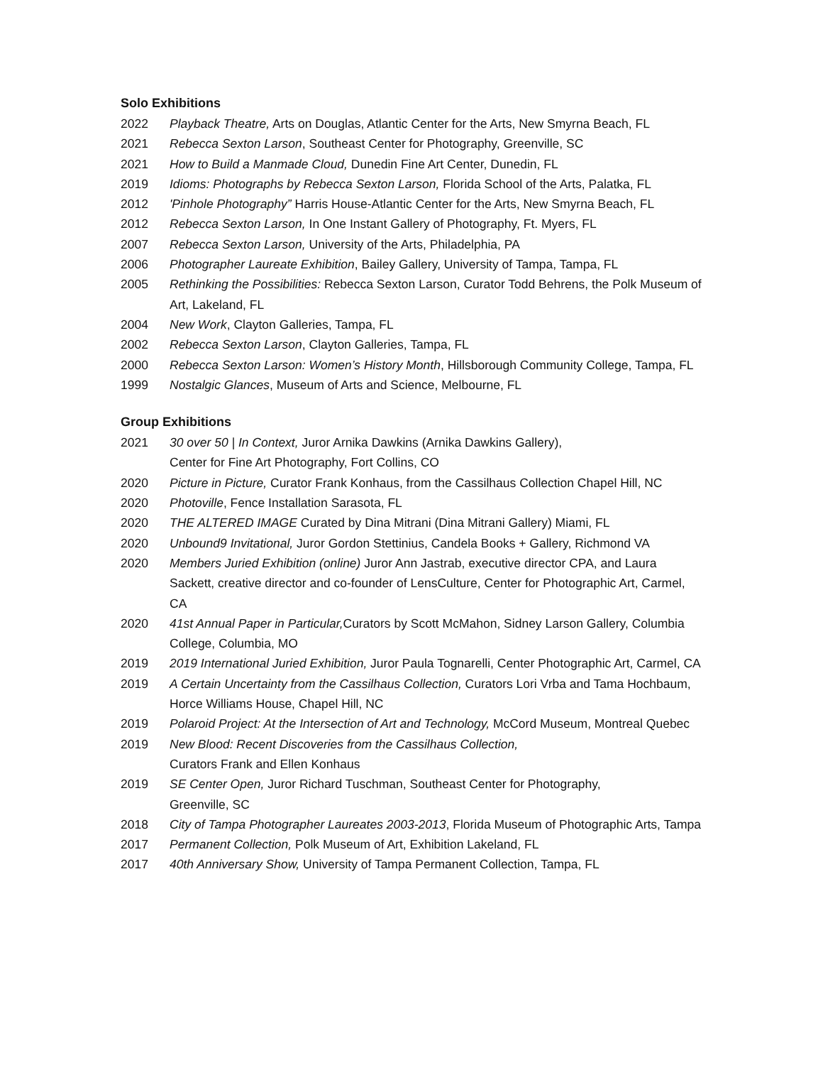Solo Exhibitions
2022 Playback Theatre, Arts on Douglas, Atlantic Center for the Arts, New Smyrna Beach, FL
2021 Rebecca Sexton Larson, Southeast Center for Photography, Greenville, SC
2021 How to Build a Manmade Cloud, Dunedin Fine Art Center, Dunedin, FL
2019 Idioms: Photographs by Rebecca Sexton Larson, Florida School of the Arts, Palatka, FL
2012 'Pinhole Photography” Harris House-Atlantic Center for the Arts, New Smyrna Beach, FL
2012 Rebecca Sexton Larson, In One Instant Gallery of Photography, Ft. Myers, FL
2007 Rebecca Sexton Larson, University of the Arts, Philadelphia, PA
2006 Photographer Laureate Exhibition, Bailey Gallery, University of Tampa, Tampa, FL
2005 Rethinking the Possibilities: Rebecca Sexton Larson, Curator Todd Behrens, the Polk Museum of Art, Lakeland, FL
2004 New Work, Clayton Galleries, Tampa, FL
2002 Rebecca Sexton Larson, Clayton Galleries, Tampa, FL
2000 Rebecca Sexton Larson: Women’s History Month, Hillsborough Community College, Tampa, FL
1999 Nostalgic Glances, Museum of Arts and Science, Melbourne, FL
Group Exhibitions
2021 30 over 50 | In Context, Juror Arnika Dawkins (Arnika Dawkins Gallery),
Center for Fine Art Photography, Fort Collins, CO
2020 Picture in Picture, Curator Frank Konhaus, from the Cassilhaus Collection Chapel Hill, NC
2020 Photoville, Fence Installation Sarasota, FL
2020 THE ALTERED IMAGE Curated by Dina Mitrani (Dina Mitrani Gallery) Miami, FL
2020 Unbound9 Invitational, Juror Gordon Stettinius, Candela Books + Gallery, Richmond VA
2020 Members Juried Exhibition (online) Juror Ann Jastrab, executive director CPA, and Laura Sackett, creative director and co-founder of LensCulture, Center for Photographic Art, Carmel, CA
2020 41st Annual Paper in Particular, Curators by Scott McMahon, Sidney Larson Gallery, Columbia College, Columbia, MO
2019 2019 International Juried Exhibition, Juror Paula Tognarelli, Center Photographic Art, Carmel, CA
2019 A Certain Uncertainty from the Cassilhaus Collection, Curators Lori Vrba and Tama Hochbaum, Horce Williams House, Chapel Hill, NC
2019 Polaroid Project: At the Intersection of Art and Technology, McCord Museum, Montreal Quebec
2019 New Blood: Recent Discoveries from the Cassilhaus Collection,
Curators Frank and Ellen Konhaus
2019 SE Center Open, Juror Richard Tuschman, Southeast Center for Photography,
Greenville, SC
2018 City of Tampa Photographer Laureates 2003-2013, Florida Museum of Photographic Arts, Tampa
2017 Permanent Collection, Polk Museum of Art, Exhibition Lakeland, FL
2017 40th Anniversary Show, University of Tampa Permanent Collection, Tampa, FL